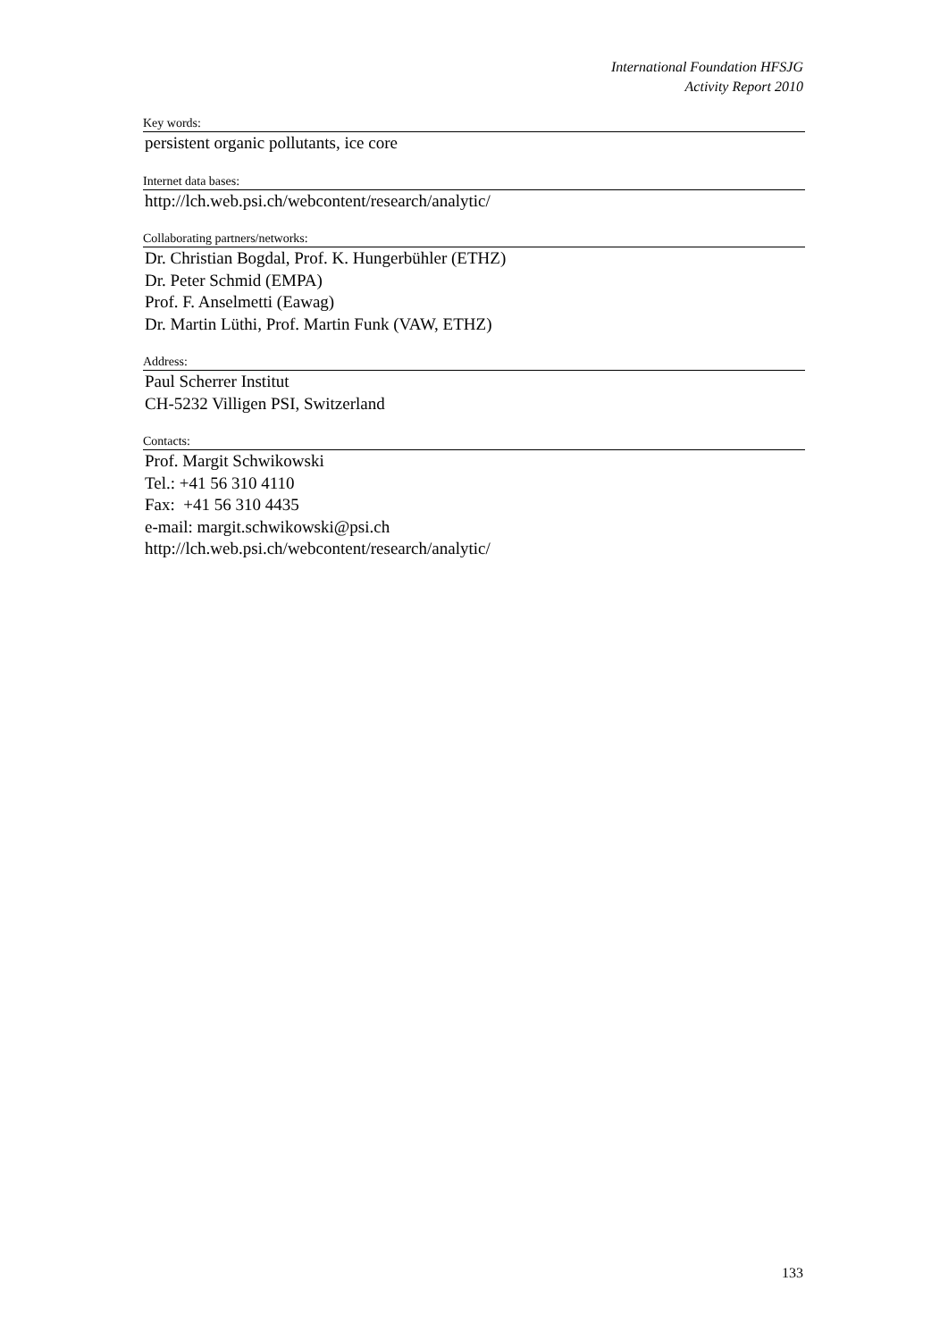International Foundation HFSJG
Activity Report 2010
Key words:
persistent organic pollutants, ice core
Internet data bases:
http://lch.web.psi.ch/webcontent/research/analytic/
Collaborating partners/networks:
Dr. Christian Bogdal, Prof. K. Hungerbühler (ETHZ)
Dr. Peter Schmid (EMPA)
Prof. F. Anselmetti (Eawag)
Dr. Martin Lüthi, Prof. Martin Funk (VAW, ETHZ)
Address:
Paul Scherrer Institut
CH-5232 Villigen PSI, Switzerland
Contacts:
Prof. Margit Schwikowski
Tel.: +41 56 310 4110
Fax: +41 56 310 4435
e-mail: margit.schwikowski@psi.ch
http://lch.web.psi.ch/webcontent/research/analytic/
133